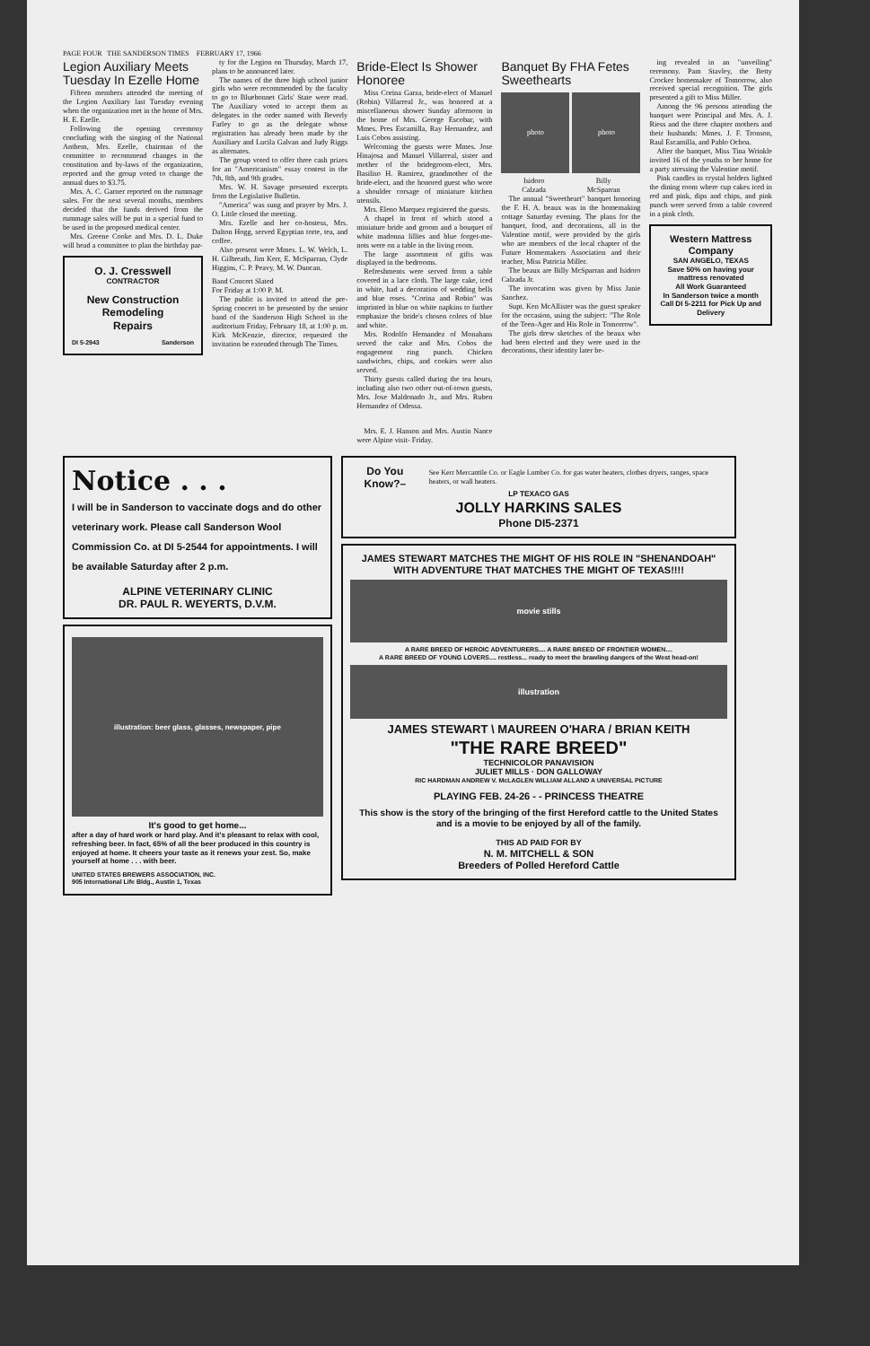PAGE FOUR THE SANDERSON TIMES FEBRUARY 17, 1966
Legion Auxiliary Meets Tuesday In Ezelle Home
Fifteen members attended the meeting of the Legion Auxiliary last Tuesday evening when the organization met in the home of Mrs. H. E. Ezelle.
Following the opening ceremony concluding with the singing of the National Anthem, Mrs. Ezelle, chairman of the committee to recommend changes in the constitution and by-laws of the organization, reported and the group voted to change the annual dues to $3.75.
Mrs. A. C. Garner reported on the rummage sales. For the next several months, members decided that the funds derived from the rummage sales will be put in a special fund to be used in the proposed medical center.
Mrs. Greene Cooke and Mrs. D. L. Duke will head a committee to plan the birthday par-
O. J. Cresswell
CONTRACTOR
New Construction
Remodeling
Repairs
DI 5-2943 Sanderson
ty for the Legion on Thursday, March 17, plans to be announced later.
The names of the three high school junior girls who were recommended by the faculty to go to Bluebonnet Girls' State were read. The Auxiliary voted to accept them as delegates in the order named with Beverly Farley to go as the delegate whose registration has already been made by the Auxiliary and Lucila Galvan and Judy Riggs as alternates.
The group voted to offer three cash prizes for an "Americanism" essay contest in the 7th, 8th, and 9th grades.
Mrs. W. H. Savage presented excerpts from the Legislative Bulletin.
"America" was sung and prayer by Mrs. J. O. Little closed the meeting.
Mrs. Ezelle and her co-hostess, Mrs. Dalton Hogg, served Egyptian torte, tea, and coffee.
Also present were Mmes. L. W. Welch, L. H. Gilbreath, Jim Kerr, E. McSparran, Clyde Higgins, C. P. Peavy, M. W. Duncan.
Band Concert Slated
For Friday at 1:00 P. M.
The public is invited to attend the pre-Spring concert to be presented by the senior band of the Sanderson High School in the auditorium Friday, February 18, at 1:00 p. m. Kirk McKenzie, director, requested the invitation be extended through The Times.
Bride-Elect Is Shower Honoree
Miss Corina Garza, bride-elect of Manuel (Robin) Villarreal Jr., was honored at a miscellaneous shower Sunday afternoon in the home of Mrs. George Escobar, with Mmes. Pres Escamilla, Ray Hernandez, and Luis Cobos assisting.
Welcoming the guests were Mmes. Jose Hinajosa and Manuel Villarreal, sister and mother of the bridegroom-elect, Mrs. Basiliso H. Ramirez, grandmother of the bride-elect, and the honored guest who wore a shoulder corsage of miniature kitchen utensils.
Mrs. Eleno Marquez registered the guests.
A chapel in front of which stood a miniature bride and groom and a bouquet of white madonna lillies and blue forget-me-nots were on a table in the living room.
The large assortment of gifts was displayed in the bedrooms.
Refreshments were served from a table covered in a lace cloth. The large cake, iced in white, had a decoration of wedding bells and blue roses. "Corina and Robin" was imprinted in blue on white napkins to further emphasize the bride's chosen colors of blue and white.
Mrs. Rodolfo Hernandez of Monahans served the cake and Mrs. Cobos the engagement ring punch. Chicken sandwiches, chips, and cookies were also served.
Thirty guests called during the tea hours, including also two other out-of-town guests, Mrs. Jose Maldonado Jr., and Mrs. Ruben Hernandez of Odessa.
Mrs. E. J. Hanson and Mrs. Austin Nance were Alpine visit- Friday.
Banquet By FHA Fetes Sweethearts
photo photo
Isidoro
Calzada Billy
McSparran
The annual "Sweetheart" banquet honoring the F. H. A. beaux was in the homemaking cottage Saturday evening. The plans for the banquet, food, and decorations, all in the Valentine motif, were provided by the girls who are members of the local chapter of the Future Homemakers Association and their teacher, Miss Patricia Miller.
The beaux are Billy McSparran and Isidoro Calzada Jr.
The invocation was given by Miss Janie Sanchez.
Supt. Ken McAllister was the guest speaker for the occasion, using the subject: "The Role of the Teen-Ager and His Role in Tomorrow".
The girls drew sketches of the beaux who had been elected and they were used in the decorations, their identity later be-
ing revealed in an "unveiling" ceremony. Pam Stavley, the Betty Crocker homemaker of Tomorrow, also received special recognition. The girls presented a gift to Miss Miller.
Among the 96 persons attending the banquet were Principal and Mrs. A. J. Riess and the three chapter mothers and their husbands: Mmes. J. F. Tronson, Raul Escamilla, and Pablo Ochoa.
After the banquet, Miss Tina Wrinkle invited 16 of the youths to her home for a party stressing the Valentine motif.
Pink candles in crystal holders lighted the dining room where cup cakes iced in red and pink, dips and chips, and pink punch were served from a table covered in a pink cloth.
Western Mattress Company
SAN ANGELO, TEXAS
Save 50% on having your mattress renovated
All Work Guaranteed
In Sanderson twice a month
Call DI 5-2211 for Pick Up and Delivery
Notice . . .
I will be in Sanderson to vaccinate dogs and do other veterinary work. Please call Sanderson Wool Commission Co. at DI 5-2544 for appointments. I will be available Saturday after 2 p.m.
ALPINE VETERINARY CLINIC
DR. PAUL R. WEYERTS, D.V.M.
illustration: beer glass, glasses, newspaper, pipe
It's good to get home...
after a day of hard work or hard play. And it's pleasant to relax with cool, refreshing beer. In fact, 65% of all the beer produced in this country is enjoyed at home. It cheers your taste as it renews your zest. So, make yourself at home . . . with beer.
UNITED STATES BREWERS ASSOCIATION, INC.
905 International Life Bldg., Austin 1, Texas
Do You Know?–
See Kerr Mercantile Co. or Eagle Lumber Co. for gas water heaters, clothes dryers, ranges, space heaters, or wall heaters.
LP TEXACO GAS
JOLLY HARKINS SALES
Phone DI5-2371
JAMES STEWART MATCHES THE MIGHT OF HIS ROLE IN "SHENANDOAH" WITH ADVENTURE THAT MATCHES THE MIGHT OF TEXAS!!!!
movie stills
A RARE BREED OF HEROIC ADVENTURERS.... A RARE BREED OF FRONTIER WOMEN....
A RARE BREED OF YOUNG LOVERS.... restless... ready to meet the brawling dangers of the West head-on!
illustration
JAMES STEWART \ MAUREEN O'HARA / BRIAN KEITH
"THE RARE BREED"
TECHNICOLOR PANAVISION
JULIET MILLS · DON GALLOWAY
RIC HARDMAN ANDREW V. McLAGLEN WILLIAM ALLAND A UNIVERSAL PICTURE
PLAYING FEB. 24-26 - - PRINCESS THEATRE
This show is the story of the bringing of the first Hereford cattle to the United States and is a movie to be enjoyed by all of the family.
THIS AD PAID FOR BY
N. M. MITCHELL & SON
Breeders of Polled Hereford Cattle